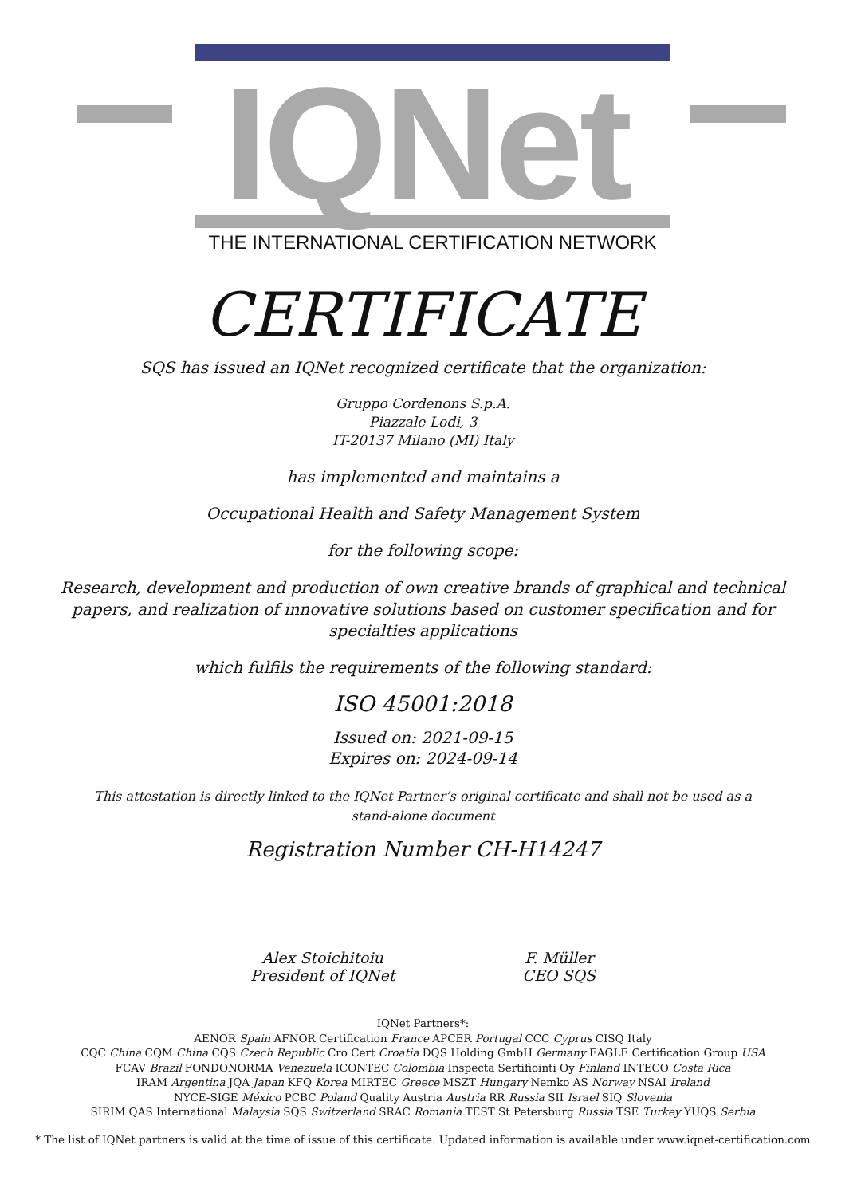IQNet
THE INTERNATIONAL CERTIFICATION NETWORK
CERTIFICATE
SQS has issued an IQNet recognized certificate that the organization:
Gruppo Cordenons S.p.A.
Piazzale Lodi, 3
IT-20137 Milano (MI) Italy
has implemented and maintains a
Occupational Health and Safety Management System
for the following scope:
Research, development and production of own creative brands of graphical and technical papers, and realization of innovative solutions based on customer specification and for specialties applications
which fulfils the requirements of the following standard:
ISO 45001:2018
Issued on: 2021-09-15
Expires on: 2024-09-14
This attestation is directly linked to the IQNet Partner’s original certificate and shall not be used as a stand-alone document
Registration Number CH-H14247
Alex Stoichitoiu
President of IQNet
F. Müller
CEO SQS
IQNet Partners*:
AENOR Spain AFNOR Certification France APCER Portugal CCC Cyprus CISQ Italy
CQC China CQM China CQS Czech Republic Cro Cert Croatia DQS Holding GmbH Germany EAGLE Certification Group USA
FCAV Brazil FONDONORMA Venezuela ICONTEC Colombia Inspecta Sertifiointi Oy Finland INTECO Costa Rica
IRAM Argentina JQA Japan KFQ Korea MIRTEC Greece MSZT Hungary Nemko AS Norway NSAI Ireland
NYCE-SIGE México PCBC Poland Quality Austria Austria RR Russia SII Israel SIQ Slovenia
SIRIM QAS International Malaysia SQS Switzerland SRAC Romania TEST St Petersburg Russia TSE Turkey YUQS Serbia
* The list of IQNet partners is valid at the time of issue of this certificate. Updated information is available under www.iqnet-certification.com